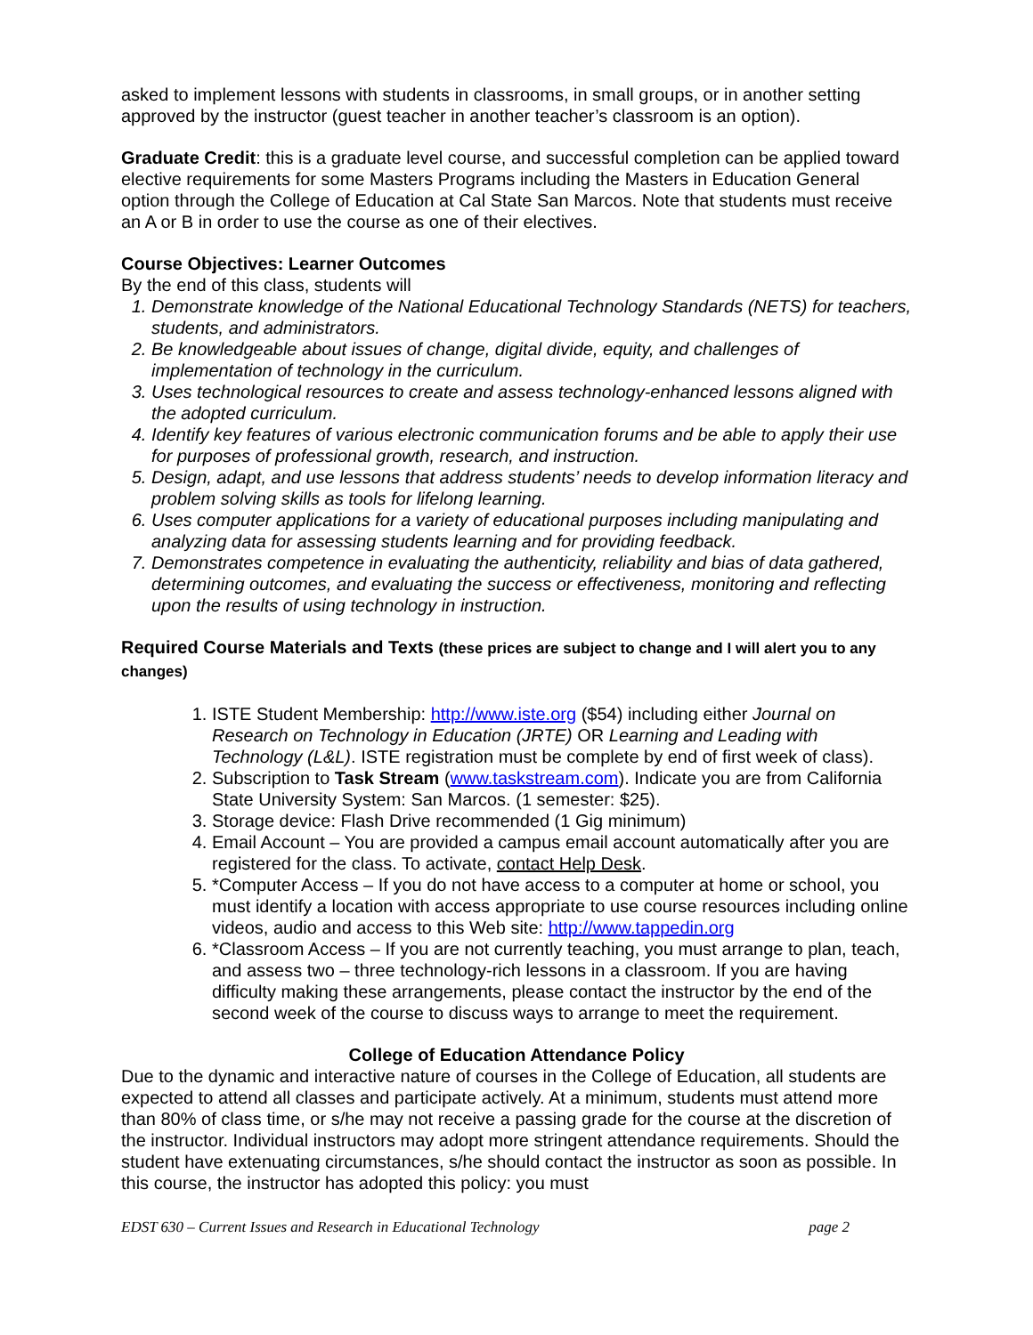asked to implement lessons with students in classrooms, in small groups, or in another setting approved by the instructor (guest teacher in another teacher’s classroom is an option).
Graduate Credit: this is a graduate level course, and successful completion can be applied toward elective requirements for some Masters Programs including the Masters in Education General option through the College of Education at Cal State San Marcos. Note that students must receive an A or B in order to use the course as one of their electives.
Course Objectives: Learner Outcomes
By the end of this class, students will
1. Demonstrate knowledge of the National Educational Technology Standards (NETS) for teachers, students, and administrators.
2. Be knowledgeable about issues of change, digital divide, equity, and challenges of implementation of technology in the curriculum.
3. Uses technological resources to create and assess technology-enhanced lessons aligned with the adopted curriculum.
4. Identify key features of various electronic communication forums and be able to apply their use for purposes of professional growth, research, and instruction.
5. Design, adapt, and use lessons that address students’ needs to develop information literacy and problem solving skills as tools for lifelong learning.
6. Uses computer applications for a variety of educational purposes including manipulating and analyzing data for assessing students learning and for providing feedback.
7. Demonstrates competence in evaluating the authenticity, reliability and bias of data gathered, determining outcomes, and evaluating the success or effectiveness, monitoring and reflecting upon the results of using technology in instruction.
Required Course Materials and Texts (these prices are subject to change and I will alert you to any changes)
1. ISTE Student Membership: http://www.iste.org ($54) including either Journal on Research on Technology in Education (JRTE) OR Learning and Leading with Technology (L&L). ISTE registration must be complete by end of first week of class).
2. Subscription to Task Stream (www.taskstream.com). Indicate you are from California State University System: San Marcos. (1 semester: $25).
3. Storage device: Flash Drive recommended (1 Gig minimum)
4. Email Account – You are provided a campus email account automatically after you are registered for the class. To activate, contact Help Desk.
5. *Computer Access – If you do not have access to a computer at home or school, you must identify a location with access appropriate to use course resources including online videos, audio and access to this Web site: http://www.tappedin.org
6. *Classroom Access – If you are not currently teaching, you must arrange to plan, teach, and assess two – three technology-rich lessons in a classroom. If you are having difficulty making these arrangements, please contact the instructor by the end of the second week of the course to discuss ways to arrange to meet the requirement.
College of Education Attendance Policy
Due to the dynamic and interactive nature of courses in the College of Education, all students are expected to attend all classes and participate actively. At a minimum, students must attend more than 80% of class time, or s/he may not receive a passing grade for the course at the discretion of the instructor. Individual instructors may adopt more stringent attendance requirements. Should the student have extenuating circumstances, s/he should contact the instructor as soon as possible. In this course, the instructor has adopted this policy: you must
EDST 630 – Current Issues and Research in Educational Technology page 2